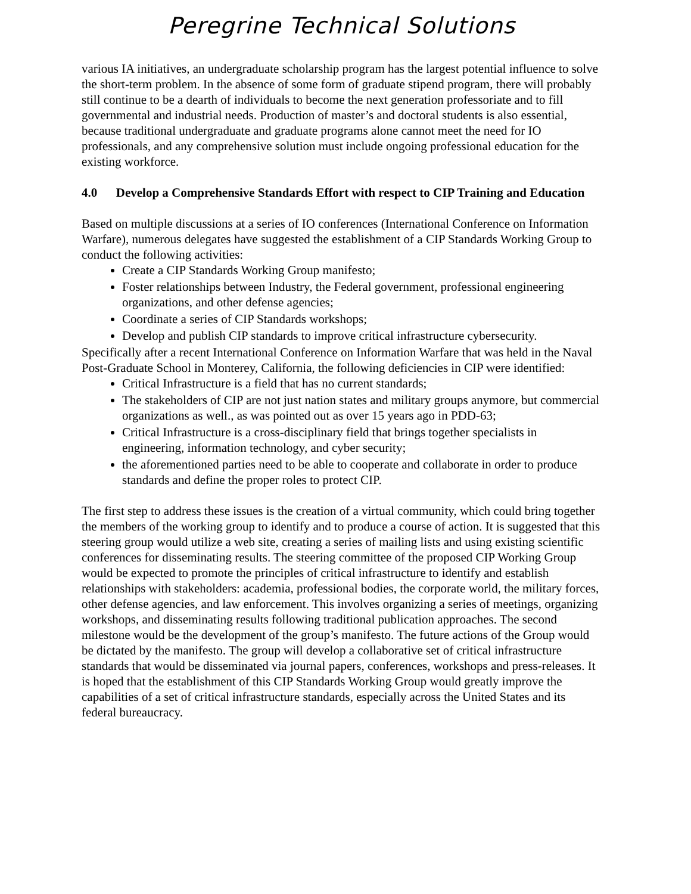Peregrine Technical Solutions
various IA initiatives, an undergraduate scholarship program has the largest potential influence to solve the short-term problem. In the absence of some form of graduate stipend program, there will probably still continue to be a dearth of individuals to become the next generation professoriate and to fill governmental and industrial needs. Production of master’s and doctoral students is also essential, because traditional undergraduate and graduate programs alone cannot meet the need for IO professionals, and any comprehensive solution must include ongoing professional education for the existing workforce.
4.0 Develop a Comprehensive Standards Effort with respect to CIP Training and Education
Based on multiple discussions at a series of IO conferences (International Conference on Information Warfare), numerous delegates have suggested the establishment of a CIP Standards Working Group to conduct the following activities:
Create a CIP Standards Working Group manifesto;
Foster relationships between Industry, the Federal government, professional engineering organizations, and other defense agencies;
Coordinate a series of CIP Standards workshops;
Develop and publish CIP standards to improve critical infrastructure cybersecurity.
Specifically after a recent International Conference on Information Warfare that was held in the Naval Post-Graduate School in Monterey, California, the following deficiencies in CIP were identified:
Critical Infrastructure is a field that has no current standards;
The stakeholders of CIP are not just nation states and military groups anymore, but commercial organizations as well., as was pointed out as over 15 years ago in PDD-63;
Critical Infrastructure is a cross-disciplinary field that brings together specialists in engineering, information technology, and cyber security;
the aforementioned parties need to be able to cooperate and collaborate in order to produce standards and define the proper roles to protect CIP.
The first step to address these issues is the creation of a virtual community, which could bring together the members of the working group to identify and to produce a course of action. It is suggested that this steering group would utilize a web site, creating a series of mailing lists and using existing scientific conferences for disseminating results. The steering committee of the proposed CIP Working Group would be expected to promote the principles of critical infrastructure to identify and establish relationships with stakeholders: academia, professional bodies, the corporate world, the military forces, other defense agencies, and law enforcement. This involves organizing a series of meetings, organizing workshops, and disseminating results following traditional publication approaches. The second milestone would be the development of the group’s manifesto. The future actions of the Group would be dictated by the manifesto. The group will develop a collaborative set of critical infrastructure standards that would be disseminated via journal papers, conferences, workshops and press-releases. It is hoped that the establishment of this CIP Standards Working Group would greatly improve the capabilities of a set of critical infrastructure standards, especially across the United States and its federal bureaucracy.